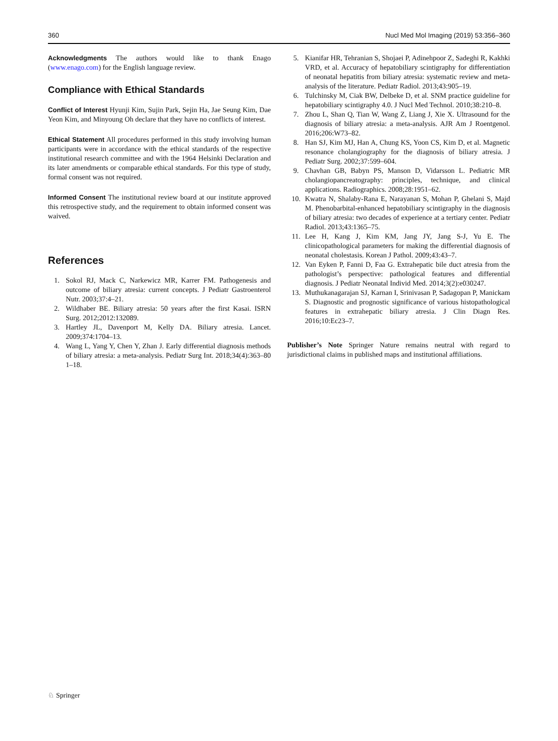360 Nucl Med Mol Imaging (2019) 53:356–360
Acknowledgments The authors would like to thank Enago (www.enago.com) for the English language review.
Compliance with Ethical Standards
Conflict of Interest Hyunji Kim, Sujin Park, Sejin Ha, Jae Seung Kim, Dae Yeon Kim, and Minyoung Oh declare that they have no conflicts of interest.
Ethical Statement All procedures performed in this study involving human participants were in accordance with the ethical standards of the respective institutional research committee and with the 1964 Helsinki Declaration and its later amendments or comparable ethical standards. For this type of study, formal consent was not required.
Informed Consent The institutional review board at our institute approved this retrospective study, and the requirement to obtain informed consent was waived.
References
1. Sokol RJ, Mack C, Narkewicz MR, Karrer FM. Pathogenesis and outcome of biliary atresia: current concepts. J Pediatr Gastroenterol Nutr. 2003;37:4–21.
2. Wildhaber BE. Biliary atresia: 50 years after the first Kasai. ISRN Surg. 2012;2012:132089.
3. Hartley JL, Davenport M, Kelly DA. Biliary atresia. Lancet. 2009;374:1704–13.
4. Wang L, Yang Y, Chen Y, Zhan J. Early differential diagnosis methods of biliary atresia: a meta-analysis. Pediatr Surg Int. 2018;34(4):363–80 1–18.
5. Kianifar HR, Tehranian S, Shojaei P, Adinehpoor Z, Sadeghi R, Kakhki VRD, et al. Accuracy of hepatobiliary scintigraphy for differentiation of neonatal hepatitis from biliary atresia: systematic review and meta-analysis of the literature. Pediatr Radiol. 2013;43:905–19.
6. Tulchinsky M, Ciak BW, Delbeke D, et al. SNM practice guideline for hepatobiliary scintigraphy 4.0. J Nucl Med Technol. 2010;38:210–8.
7. Zhou L, Shan Q, Tian W, Wang Z, Liang J, Xie X. Ultrasound for the diagnosis of biliary atresia: a meta-analysis. AJR Am J Roentgenol. 2016;206:W73–82.
8. Han SJ, Kim MJ, Han A, Chung KS, Yoon CS, Kim D, et al. Magnetic resonance cholangiography for the diagnosis of biliary atresia. J Pediatr Surg. 2002;37:599–604.
9. Chavhan GB, Babyn PS, Manson D, Vidarsson L. Pediatric MR cholangiopancreatography: principles, technique, and clinical applications. Radiographics. 2008;28:1951–62.
10. Kwatra N, Shalaby-Rana E, Narayanan S, Mohan P, Ghelani S, Majd M. Phenobarbital-enhanced hepatobiliary scintigraphy in the diagnosis of biliary atresia: two decades of experience at a tertiary center. Pediatr Radiol. 2013;43:1365–75.
11. Lee H, Kang J, Kim KM, Jang JY, Jang S-J, Yu E. The clinicopathological parameters for making the differential diagnosis of neonatal cholestasis. Korean J Pathol. 2009;43:43–7.
12. Van Eyken P, Fanni D, Faa G. Extrahepatic bile duct atresia from the pathologist’s perspective: pathological features and differential diagnosis. J Pediatr Neonatal Individ Med. 2014;3(2):e030247.
13. Muthukanagarajan SJ, Karnan I, Srinivasan P, Sadagopan P, Manickam S. Diagnostic and prognostic significance of various histopathological features in extrahepatic biliary atresia. J Clin Diagn Res. 2016;10:Ec23–7.
Publisher’s Note Springer Nature remains neutral with regard to jurisdictional claims in published maps and institutional affiliations.
♘ Springer